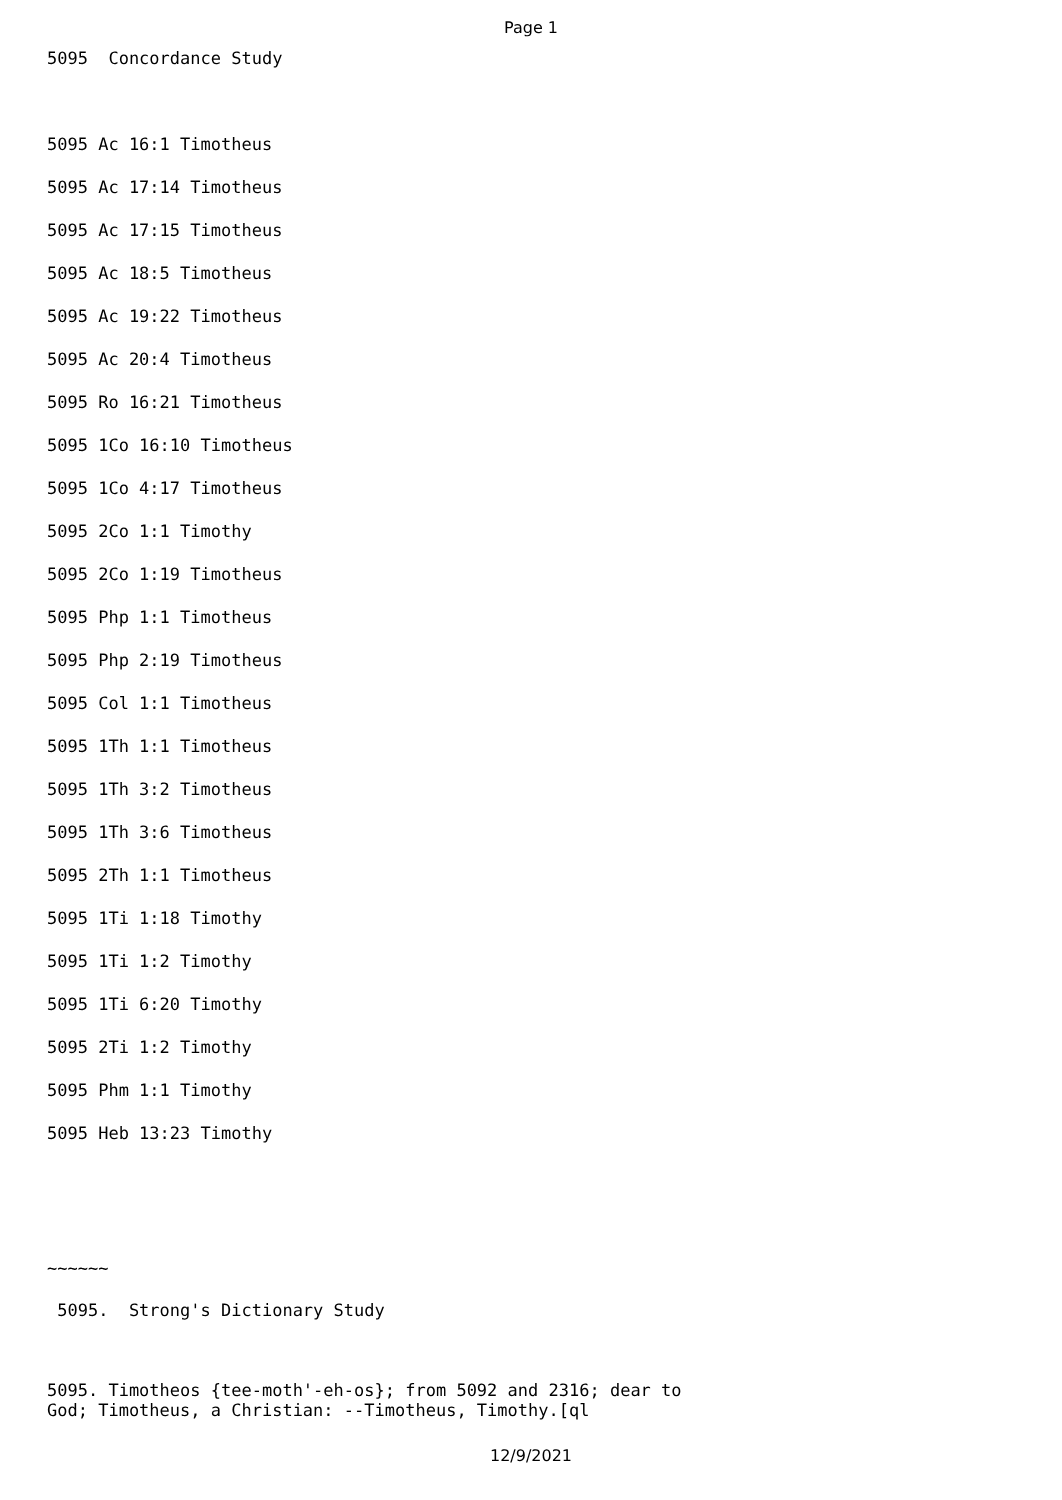Page 1
5095 Concordance Study
5095 Ac 16:1 Timotheus
5095 Ac 17:14 Timotheus
5095 Ac 17:15 Timotheus
5095 Ac 18:5 Timotheus
5095 Ac 19:22 Timotheus
5095 Ac 20:4 Timotheus
5095 Ro 16:21 Timotheus
5095 1Co 16:10 Timotheus
5095 1Co 4:17 Timotheus
5095 2Co 1:1 Timothy
5095 2Co 1:19 Timotheus
5095 Php 1:1 Timotheus
5095 Php 2:19 Timotheus
5095 Col 1:1 Timotheus
5095 1Th 1:1 Timotheus
5095 1Th 3:2 Timotheus
5095 1Th 3:6 Timotheus
5095 2Th 1:1 Timotheus
5095 1Ti 1:18 Timothy
5095 1Ti 1:2 Timothy
5095 1Ti 6:20 Timothy
5095 2Ti 1:2 Timothy
5095 Phm 1:1 Timothy
5095 Heb 13:23 Timothy
~~~~~~
5095. Strong's Dictionary Study
5095. Timotheos {tee-moth'-eh-os}; from 5092 and 2316; dear to
God; Timotheus, a Christian: --Timotheus, Timothy.[ql
12/9/2021